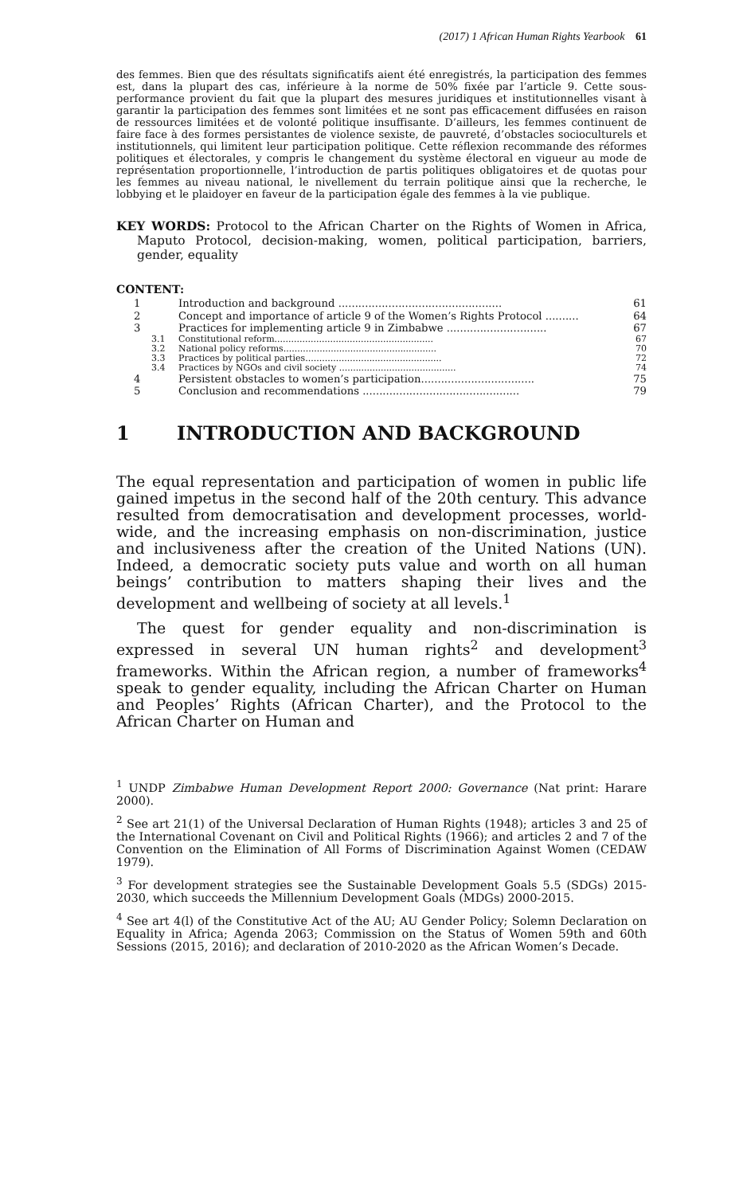(2017) 1 African Human Rights Yearbook 61
des femmes. Bien que des résultats significatifs aient été enregistrés, la participation des femmes est, dans la plupart des cas, inférieure à la norme de 50% fixée par l’article 9. Cette sous-performance provient du fait que la plupart des mesures juridiques et institutionnelles visant à garantir la participation des femmes sont limitées et ne sont pas efficacement diffusées en raison de ressources limitées et de volonté politique insuffisante. D’ailleurs, les femmes continuent de faire face à des formes persistantes de violence sexiste, de pauvreté, d’obstacles socioculturels et institutionnels, qui limitent leur participation politique. Cette réflexion recommande des réformes politiques et électorales, y compris le changement du système électoral en vigueur au mode de représentation proportionnelle, l’introduction de partis politiques obligatoires et de quotas pour les femmes au niveau national, le nivellement du terrain politique ainsi que la recherche, le lobbying et le plaidoyer en faveur de la participation égale des femmes à la vie publique.
KEY WORDS: Protocol to the African Charter on the Rights of Women in Africa, Maputo Protocol, decision-making, women, political participation, barriers, gender, equality
CONTENT:
| 1 | Introduction and background ................................................. | 61 |
| 2 | Concept and importance of article 9 of the Women’s Rights Protocol .......... | 64 |
| 3 | Practices for implementing article 9 in Zimbabwe .............................. | 67 |
| 3.1 | Constitutional reform......................................................... | 67 |
| 3.2 | National policy reforms....................................................... | 70 |
| 3.3 | Practices by political parties................................................. | 72 |
| 3.4 | Practices by NGOs and civil society .......................................... | 74 |
| 4 | Persistent obstacles to women’s participation.................................. | 75 |
| 5 | Conclusion and recommendations ............................................... | 79 |
1 INTRODUCTION AND BACKGROUND
The equal representation and participation of women in public life gained impetus in the second half of the 20th century. This advance resulted from democratisation and development processes, world-wide, and the increasing emphasis on non-discrimination, justice and inclusiveness after the creation of the United Nations (UN). Indeed, a democratic society puts value and worth on all human beings’ contribution to matters shaping their lives and the development and wellbeing of society at all levels.<sup>1</sup>
The quest for gender equality and non-discrimination is expressed in several UN human rights<sup>2</sup> and development<sup>3</sup> frameworks. Within the African region, a number of frameworks<sup>4</sup> speak to gender equality, including the African Charter on Human and Peoples’ Rights (African Charter), and the Protocol to the African Charter on Human and
<sup>1</sup> UNDP Zimbabwe Human Development Report 2000: Governance (Nat print: Harare 2000).
<sup>2</sup> See art 21(1) of the Universal Declaration of Human Rights (1948); articles 3 and 25 of the International Covenant on Civil and Political Rights (1966); and articles 2 and 7 of the Convention on the Elimination of All Forms of Discrimination Against Women (CEDAW 1979).
<sup>3</sup> For development strategies see the Sustainable Development Goals 5.5 (SDGs) 2015-2030, which succeeds the Millennium Development Goals (MDGs) 2000-2015.
<sup>4</sup> See art 4(l) of the Constitutive Act of the AU; AU Gender Policy; Solemn Declaration on Equality in Africa; Agenda 2063; Commission on the Status of Women 59th and 60th Sessions (2015, 2016); and declaration of 2010-2020 as the African Women’s Decade.